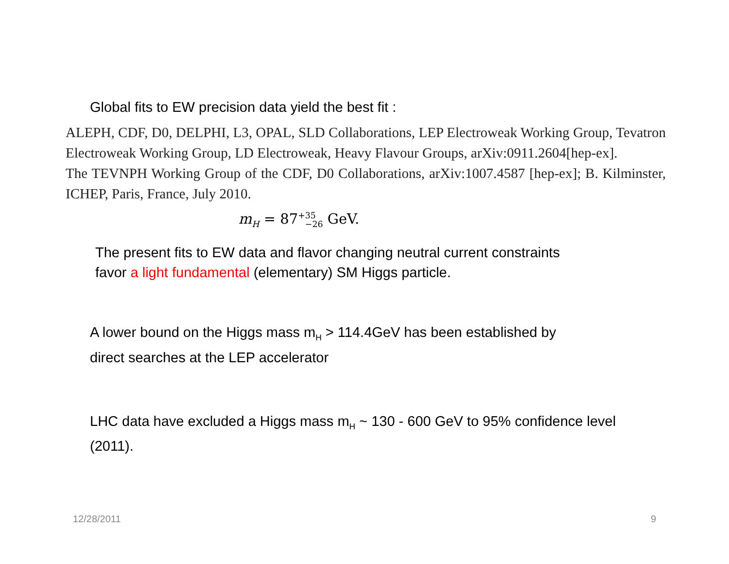Global fits to EW precision data yield the best fit :
ALEPH, CDF, D0, DELPHI, L3, OPAL, SLD Collaborations, LEP Electroweak Working Group, Tevatron Electroweak Working Group, LD Electroweak, Heavy Flavour Groups, arXiv:0911.2604[hep-ex].
The TEVNPH Working Group of the CDF, D0 Collaborations, arXiv:1007.4587 [hep-ex]; B. Kilminster, ICHEP, Paris, France, July 2010.
m<sub>H</sub> = 87<sup>+35</sup><sub>−26</sub> GeV.
The present fits to EW data and flavor changing neutral current constraints
favor a light fundamental (elementary) SM Higgs particle.
A lower bound on the Higgs mass m<sub>H</sub> > 114.4GeV has been established by
direct searches at the LEP accelerator
LHC data have excluded a Higgs mass m<sub>H</sub> ~ 130 - 600 GeV to 95% confidence level
(2011).
12/28/2011 9